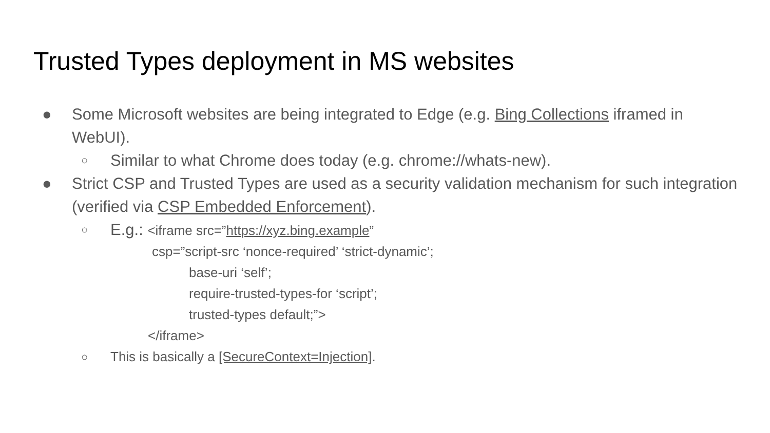Trusted Types deployment in MS websites
● Some Microsoft websites are being integrated to Edge (e.g. Bing Collections iframed in WebUI).
○
Similar to what Chrome does today (e.g. chrome://whats-new).
● Strict CSP and Trusted Types are used as a security validation mechanism for such integration (verified via CSP Embedded Enforcement).
○
E.g.: <iframe src=”https://xyz.bing.example”
csp=”script-src ‘nonce-required’ ‘strict-dynamic’;
base-uri ‘self’;
require-trusted-types-for ‘script’;
trusted-types default;”>
</iframe>
○
This is basically a [SecureContext=Injection].